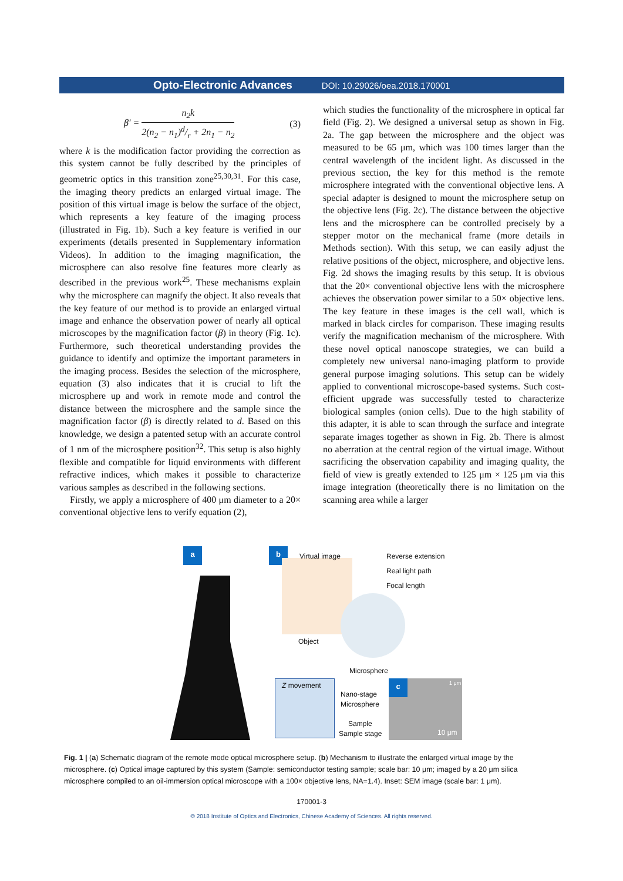Opto-Electronic Advances DOI: 10.29026/oea.2018.170001
β′ = n<sub>2</sub>k 2(n<sub>2</sub> − n<sub>1</sub>)d/r + 2n<sub>1</sub> − n<sub>2</sub> (3)
where k is the modification factor providing the correction as this system cannot be fully described by the principles of geometric optics in this transition zone<sup>25,30,31</sup>. For this case, the imaging theory predicts an enlarged virtual image. The position of this virtual image is below the surface of the object, which represents a key feature of the imaging process (illustrated in Fig. 1b). Such a key feature is verified in our experiments (details presented in Supplementary information Videos). In addition to the imaging magnification, the microsphere can also resolve fine features more clearly as described in the previous work<sup>25</sup>. These mechanisms explain why the microsphere can magnify the object. It also reveals that the key feature of our method is to provide an enlarged virtual image and enhance the observation power of nearly all optical microscopes by the magnification factor (β) in theory (Fig. 1c). Furthermore, such theoretical understanding provides the guidance to identify and optimize the important parameters in the imaging process. Besides the selection of the microsphere, equation (3) also indicates that it is crucial to lift the microsphere up and work in remote mode and control the distance between the microsphere and the sample since the magnification factor (β) is directly related to d. Based on this knowledge, we design a patented setup with an accurate control of 1 nm of the microsphere position<sup>32</sup>. This setup is also highly flexible and compatible for liquid environments with different refractive indices, which makes it possible to characterize various samples as described in the following sections.
Firstly, we apply a microsphere of 400 μm diameter to a 20× conventional objective lens to verify equation (2),
which studies the functionality of the microsphere in optical far field (Fig. 2). We designed a universal setup as shown in Fig. 2a. The gap between the microsphere and the object was measured to be 65 μm, which was 100 times larger than the central wavelength of the incident light. As discussed in the previous section, the key for this method is the remote microsphere integrated with the conventional objective lens. A special adapter is designed to mount the microsphere setup on the objective lens (Fig. 2c). The distance between the objective lens and the microsphere can be controlled precisely by a stepper motor on the mechanical frame (more details in Methods section). With this setup, we can easily adjust the relative positions of the object, microsphere, and objective lens. Fig. 2d shows the imaging results by this setup. It is obvious that the 20× conventional objective lens with the microsphere achieves the observation power similar to a 50× objective lens. The key feature in these images is the cell wall, which is marked in black circles for comparison. These imaging results verify the magnification mechanism of the microsphere. With these novel optical nanoscope strategies, we can build a completely new universal nano-imaging platform to provide general purpose imaging solutions. This setup can be widely applied to conventional microscope-based systems. Such cost-efficient upgrade was successfully tested to characterize biological samples (onion cells). Due to the high stability of this adapter, it is able to scan through the surface and integrate separate images together as shown in Fig. 2b. There is almost no aberration at the central region of the virtual image. Without sacrificing the observation capability and imaging quality, the field of view is greatly extended to 125 μm × 125 μm via this image integration (theoretically there is no limitation on the scanning area while a larger
a b
Virtual image Reverse extension
Real light path
Focal length
Object
Microsphere
Z movement
Nano-stage
Microsphere
Sample
Sample stage
c 1 μm
10 μm
Fig. 1 | (a) Schematic diagram of the remote mode optical microsphere setup. (b) Mechanism to illustrate the enlarged virtual image by the microsphere. (c) Optical image captured by this system (Sample: semiconductor testing sample; scale bar: 10 μm; imaged by a 20 μm silica microsphere compiled to an oil-immersion optical microscope with a 100× objective lens, NA=1.4). Inset: SEM image (scale bar: 1 μm).
170001-3
© 2018 Institute of Optics and Electronics, Chinese Academy of Sciences. All rights reserved.